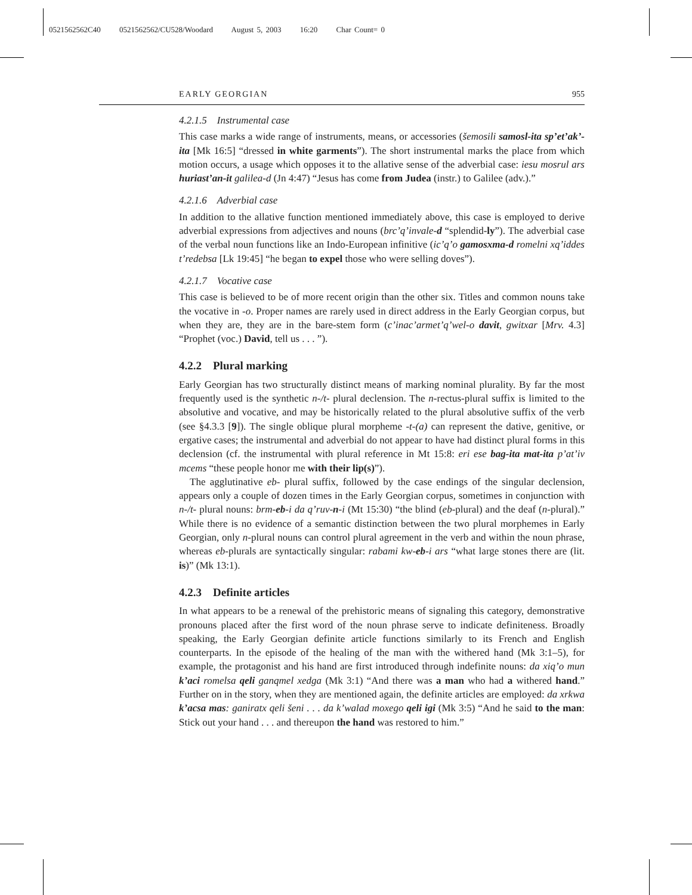0521562562C40 0521562562/CU528/Woodard August 5, 2003 16:20 Char Count= 0
EARLY GEORGIAN 955
4.2.1.5 Instrumental case
This case marks a wide range of instruments, means, or accessories (šemosili samosl-ita sp’et’ak’-ita [Mk 16:5] “dressed in white garments”). The short instrumental marks the place from which motion occurs, a usage which opposes it to the allative sense of the adverbial case: iesu mosrul ars huriast’an-it galilea-d (Jn 4:47) “Jesus has come from Judea (instr.) to Galilee (adv.).”
4.2.1.6 Adverbial case
In addition to the allative function mentioned immediately above, this case is employed to derive adverbial expressions from adjectives and nouns (brc’q’invale-d “splendid-ly”). The adverbial case of the verbal noun functions like an Indo-European infinitive (ic’q’o gamosxma-d romelni xq’iddes t’redebsa [Lk 19:45] “he began to expel those who were selling doves”).
4.2.1.7 Vocative case
This case is believed to be of more recent origin than the other six. Titles and common nouns take the vocative in -o. Proper names are rarely used in direct address in the Early Georgian corpus, but when they are, they are in the bare-stem form (c’inac’armet’q’wel-o davit, gwitxar [Mrv. 4.3] “Prophet (voc.) David, tell us . . . ”).
4.2.2 Plural marking
Early Georgian has two structurally distinct means of marking nominal plurality. By far the most frequently used is the synthetic n-/t- plural declension. The n-rectus-plural suffix is limited to the absolutive and vocative, and may be historically related to the plural absolutive suffix of the verb (see §4.3.3 [9]). The single oblique plural morpheme -t-(a) can represent the dative, genitive, or ergative cases; the instrumental and adverbial do not appear to have had distinct plural forms in this declension (cf. the instrumental with plural reference in Mt 15:8: eri ese bag-ita mat-ita p’at’iv mcems “these people honor me with their lip(s)”).
The agglutinative eb- plural suffix, followed by the case endings of the singular declension, appears only a couple of dozen times in the Early Georgian corpus, sometimes in conjunction with n-/t- plural nouns: brm-eb-i da q’ruv-n-i (Mt 15:30) “the blind (eb-plural) and the deaf (n-plural).” While there is no evidence of a semantic distinction between the two plural morphemes in Early Georgian, only n-plural nouns can control plural agreement in the verb and within the noun phrase, whereas eb-plurals are syntactically singular: rabami kw-eb-i ars “what large stones there are (lit. is)” (Mk 13:1).
4.2.3 Definite articles
In what appears to be a renewal of the prehistoric means of signaling this category, demonstrative pronouns placed after the first word of the noun phrase serve to indicate definiteness. Broadly speaking, the Early Georgian definite article functions similarly to its French and English counterparts. In the episode of the healing of the man with the withered hand (Mk 3:1–5), for example, the protagonist and his hand are first introduced through indefinite nouns: da xiq’o mun k’aci romelsa qeli ganqmel xedga (Mk 3:1) “And there was a man who had a withered hand.” Further on in the story, when they are mentioned again, the definite articles are employed: da xrkwa k’acsa mas: ganiratx qeli šeni . . . da k’walad moxego qeli igi (Mk 3:5) “And he said to the man: Stick out your hand . . . and thereupon the hand was restored to him.”